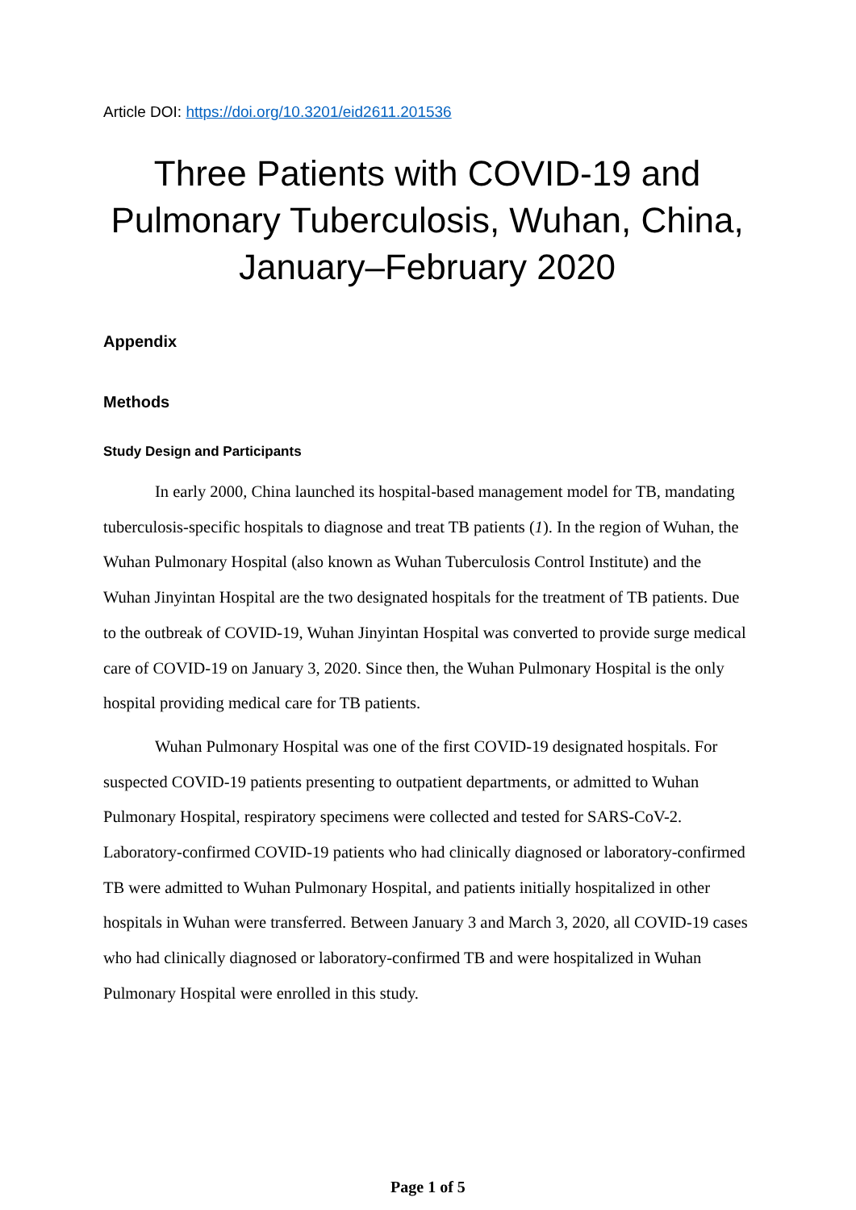Article DOI: https://doi.org/10.3201/eid2611.201536
Three Patients with COVID-19 and Pulmonary Tuberculosis, Wuhan, China, January–February 2020
Appendix
Methods
Study Design and Participants
In early 2000, China launched its hospital-based management model for TB, mandating tuberculosis-specific hospitals to diagnose and treat TB patients (1). In the region of Wuhan, the Wuhan Pulmonary Hospital (also known as Wuhan Tuberculosis Control Institute) and the Wuhan Jinyintan Hospital are the two designated hospitals for the treatment of TB patients. Due to the outbreak of COVID-19, Wuhan Jinyintan Hospital was converted to provide surge medical care of COVID-19 on January 3, 2020. Since then, the Wuhan Pulmonary Hospital is the only hospital providing medical care for TB patients.
Wuhan Pulmonary Hospital was one of the first COVID-19 designated hospitals. For suspected COVID-19 patients presenting to outpatient departments, or admitted to Wuhan Pulmonary Hospital, respiratory specimens were collected and tested for SARS-CoV-2. Laboratory-confirmed COVID-19 patients who had clinically diagnosed or laboratory-confirmed TB were admitted to Wuhan Pulmonary Hospital, and patients initially hospitalized in other hospitals in Wuhan were transferred. Between January 3 and March 3, 2020, all COVID-19 cases who had clinically diagnosed or laboratory-confirmed TB and were hospitalized in Wuhan Pulmonary Hospital were enrolled in this study.
Page 1 of 5